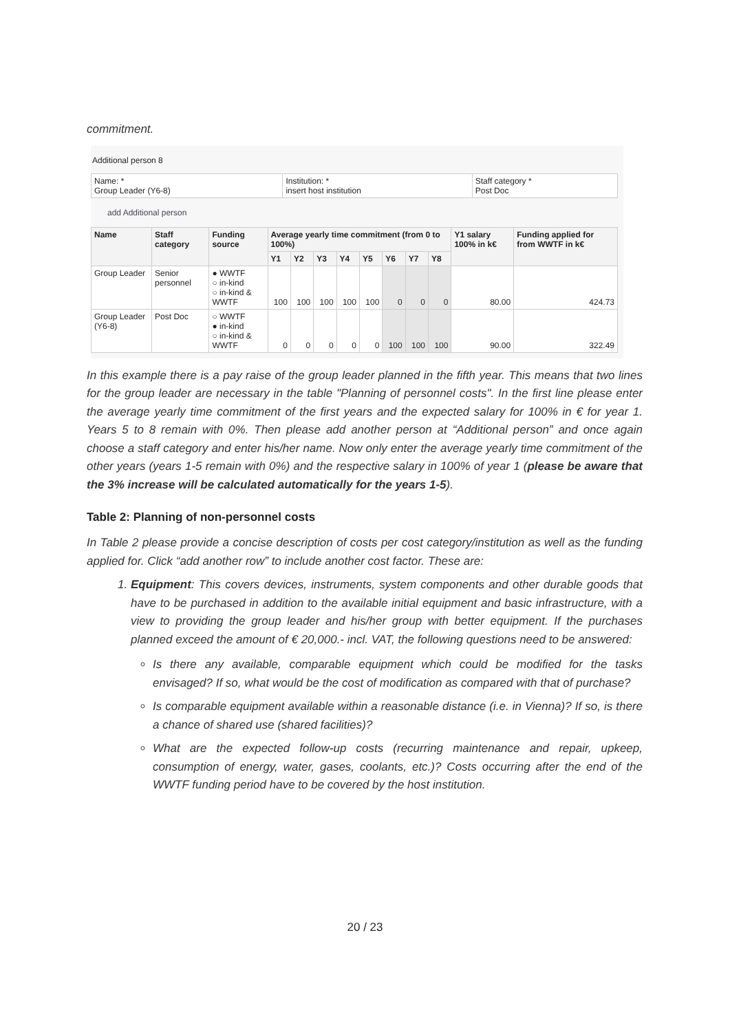commitment.
Additional person 8
| Name: * Group Leader (Y6-8) | Institution: * insert host institution | Staff category * Post Doc |
add Additional person
| Name | Staff category | Funding source | Average yearly time commitment (from 0 to 100%) | | | | | | | | Y1 salary 100% in k€ | Funding applied for from WWTF in k€ |
| --- | --- | --- | --- | --- | --- | --- | --- | --- | --- | --- | --- | --- |
| | | | Y1 | Y2 | Y3 | Y4 | Y5 | Y6 | Y7 | Y8 | | |
| Group Leader | Senior personnel | ● WWTF ○ in-kind ○ in-kind & WWTF | 100 | 100 | 100 | 100 | 100 | 0 | 0 | 0 | 80.00 | 424.73 |
| Group Leader (Y6-8) | Post Doc | ○ WWTF ● in-kind ○ in-kind & WWTF | 0 | 0 | 0 | 0 | 0 | 100 | 100 | 100 | 90.00 | 322.49 |
In this example there is a pay raise of the group leader planned in the fifth year. This means that two lines for the group leader are necessary in the table "Planning of personnel costs". In the first line please enter the average yearly time commitment of the first years and the expected salary for 100% in € for year 1. Years 5 to 8 remain with 0%. Then please add another person at “Additional person” and once again choose a staff category and enter his/her name. Now only enter the average yearly time commitment of the other years (years 1-5 remain with 0%) and the respective salary in 100% of year 1 (please be aware that the 3% increase will be calculated automatically for the years 1-5).
Table 2: Planning of non-personnel costs
In Table 2 please provide a concise description of costs per cost category/institution as well as the funding applied for. Click “add another row” to include another cost factor. These are:
1. Equipment: This covers devices, instruments, system components and other durable goods that have to be purchased in addition to the available initial equipment and basic infrastructure, with a view to providing the group leader and his/her group with better equipment. If the purchases planned exceed the amount of € 20,000.- incl. VAT, the following questions need to be answered:
Is there any available, comparable equipment which could be modified for the tasks envisaged? If so, what would be the cost of modification as compared with that of purchase?
Is comparable equipment available within a reasonable distance (i.e. in Vienna)? If so, is there a chance of shared use (shared facilities)?
What are the expected follow-up costs (recurring maintenance and repair, upkeep, consumption of energy, water, gases, coolants, etc.)? Costs occurring after the end of the WWTF funding period have to be covered by the host institution.
20 / 23